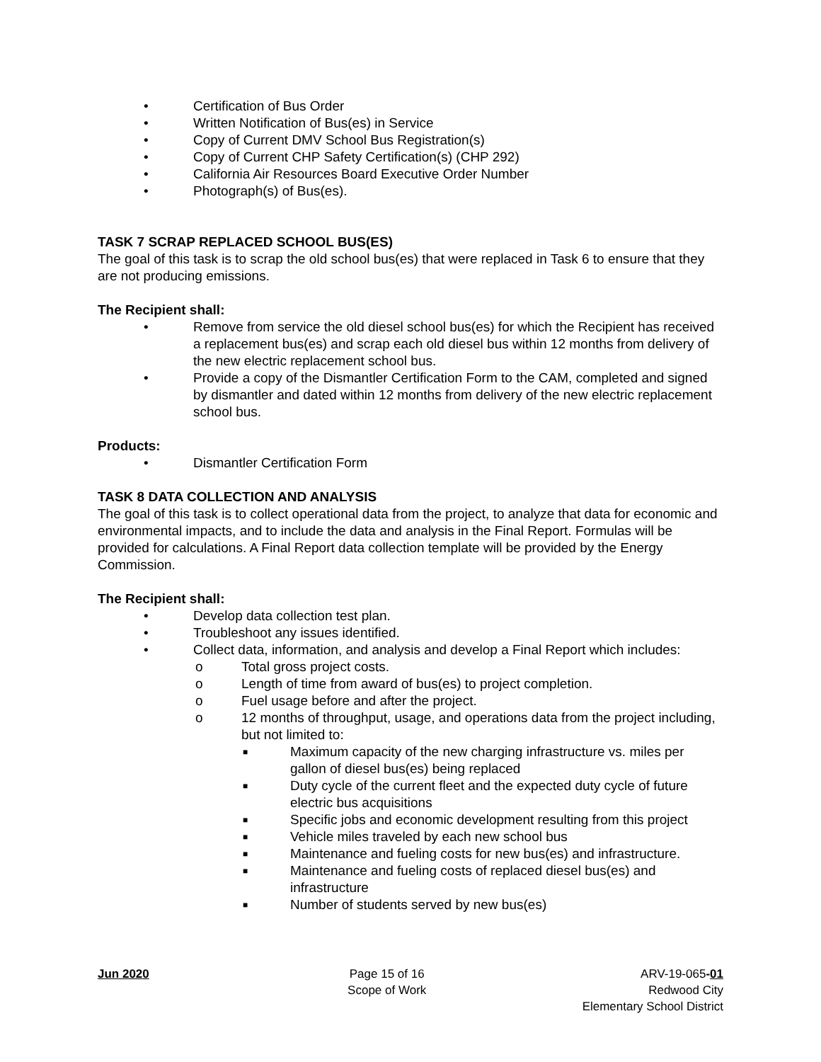• Certification of Bus Order
• Written Notification of Bus(es) in Service
• Copy of Current DMV School Bus Registration(s)
• Copy of Current CHP Safety Certification(s) (CHP 292)
• California Air Resources Board Executive Order Number
• Photograph(s) of Bus(es).
TASK 7 SCRAP REPLACED SCHOOL BUS(ES)
The goal of this task is to scrap the old school bus(es) that were replaced in Task 6 to ensure that they are not producing emissions.
The Recipient shall:
• Remove from service the old diesel school bus(es) for which the Recipient has received a replacement bus(es) and scrap each old diesel bus within 12 months from delivery of the new electric replacement school bus.
• Provide a copy of the Dismantler Certification Form to the CAM, completed and signed by dismantler and dated within 12 months from delivery of the new electric replacement school bus.
Products:
• Dismantler Certification Form
TASK 8 DATA COLLECTION AND ANALYSIS
The goal of this task is to collect operational data from the project, to analyze that data for economic and environmental impacts, and to include the data and analysis in the Final Report. Formulas will be provided for calculations. A Final Report data collection template will be provided by the Energy Commission.
The Recipient shall:
• Develop data collection test plan.
• Troubleshoot any issues identified.
• Collect data, information, and analysis and develop a Final Report which includes:
o Total gross project costs.
o Length of time from award of bus(es) to project completion.
o Fuel usage before and after the project.
o 12 months of throughput, usage, and operations data from the project including, but not limited to:
■ Maximum capacity of the new charging infrastructure vs. miles per gallon of diesel bus(es) being replaced
■ Duty cycle of the current fleet and the expected duty cycle of future electric bus acquisitions
■ Specific jobs and economic development resulting from this project
■ Vehicle miles traveled by each new school bus
■ Maintenance and fueling costs for new bus(es) and infrastructure.
■ Maintenance and fueling costs of replaced diesel bus(es) and infrastructure
■ Number of students served by new bus(es)
Jun 2020 Page 15 of 16
Scope of Work
ARV-19-065-01
Redwood City
Elementary School District